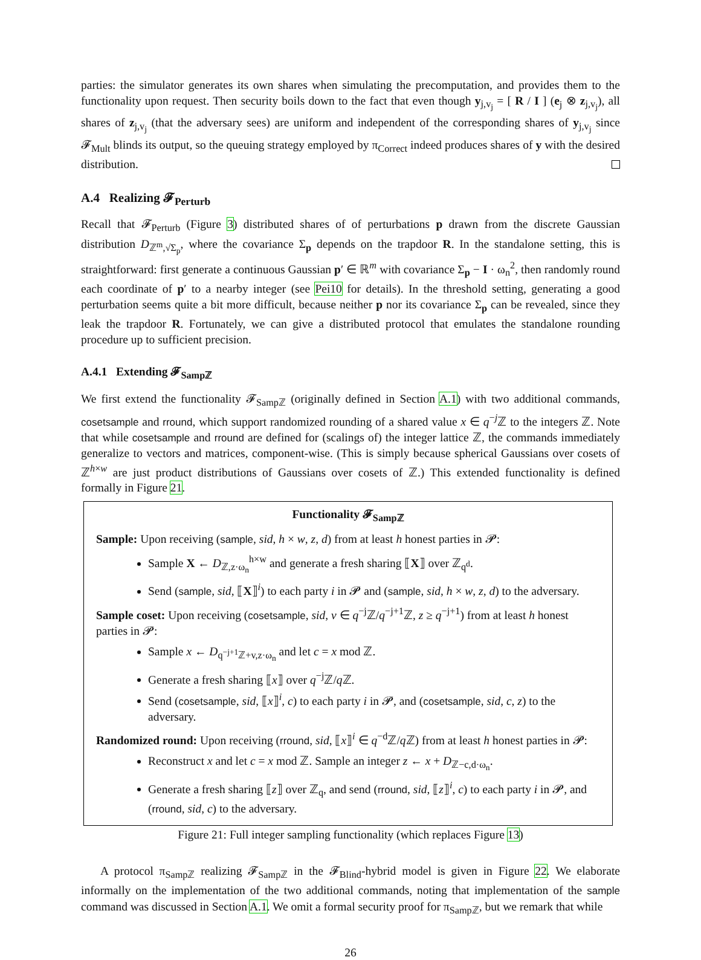parties: the simulator generates its own shares when simulating the precomputation, and provides them to the functionality upon request. Then security boils down to the fact that even though y<sub>j,v<sub>j</sub></sub> = [ R / I ] (e<sub>j</sub> ⊗ z<sub>j,v<sub>j</sub></sub>), all shares of z<sub>j,v<sub>j</sub></sub> (that the adversary sees) are uniform and independent of the corresponding shares of y<sub>j,v<sub>j</sub></sub> since 𝓕<sub>Mult</sub> blinds its output, so the queuing strategy employed by π<sub>Correct</sub> indeed produces shares of y with the desired distribution.
A.4 Realizing 𝓕<sub>Perturb</sub>
Recall that 𝓕<sub>Perturb</sub> (Figure 3) distributed shares of of perturbations p drawn from the discrete Gaussian distribution D<sub>ℤ<sup>m</sup>,√Σ<sub>p</sub></sub>, where the covariance Σ<sub>p</sub> depends on the trapdoor R. In the standalone setting, this is straightforward: first generate a continuous Gaussian p′ ∈ ℝ<sup>m</sup> with covariance Σ<sub>p</sub> − I · ω<sub>n</sub><sup>2</sup>, then randomly round each coordinate of p′ to a nearby integer (see Pei10 for details). In the threshold setting, generating a good perturbation seems quite a bit more difficult, because neither p nor its covariance Σ<sub>p</sub> can be revealed, since they leak the trapdoor R. Fortunately, we can give a distributed protocol that emulates the standalone rounding procedure up to sufficient precision.
A.4.1 Extending 𝓕<sub>Sampℤ</sub>
We first extend the functionality 𝓕<sub>Sampℤ</sub> (originally defined in Section A.1) with two additional commands, cosetsample and rround, which support randomized rounding of a shared value x ∈ q<sup>−j</sup>ℤ to the integers ℤ. Note that while cosetsample and rround are defined for (scalings of) the integer lattice ℤ, the commands immediately generalize to vectors and matrices, component-wise. (This is simply because spherical Gaussians over cosets of ℤ<sup>h×w</sup> are just product distributions of Gaussians over cosets of ℤ.) This extended functionality is defined formally in Figure 21.
Functionality 𝓕<sub>Sampℤ</sub>
Sample: Upon receiving (sample, sid, h × w, z, d) from at least h honest parties in 𝓟:
Sample X ← D<sub>ℤ,z·ω<sub>n</sub></sub><sup>h×w</sup> and generate a fresh sharing ⟦X⟧ over ℤ<sub>q<sup>d</sup></sub>.
Send (sample, sid, ⟦X⟧<sup>i</sup>) to each party i in 𝓟 and (sample, sid, h × w, z, d) to the adversary.
Sample coset: Upon receiving (cosetsample, sid, v ∈ q<sup>−j</sup>ℤ/q<sup>−j+1</sup>ℤ, z ≥ q<sup>−j+1</sup>) from at least h honest parties in 𝓟:
Sample x ← D<sub>q<sup>−j+1</sup>ℤ+v,z·ω<sub>n</sub></sub> and let c = x mod ℤ.
Generate a fresh sharing ⟦x⟧ over q<sup>−j</sup>ℤ/q ℤ.
Send (cosetsample, sid, ⟦x⟧<sup>i</sup>, c) to each party i in 𝓟, and (cosetsample, sid, c, z) to the adversary.
Randomized round: Upon receiving (rround, sid, ⟦x⟧<sup>i</sup> ∈ q<sup>−d</sup>ℤ/q ℤ) from at least h honest parties in 𝓟:
Reconstruct x and let c = x mod ℤ. Sample an integer z ← x + D<sub>ℤ−c,d·ω<sub>n</sub></sub>.
Generate a fresh sharing ⟦z⟧ over ℤ<sub>q</sub>, and send (rround, sid, ⟦z⟧<sup>i</sup>, c) to each party i in 𝓟, and (rround, sid, c) to the adversary.
Figure 21: Full integer sampling functionality (which replaces Figure 13)
A protocol π<sub>Sampℤ</sub> realizing 𝓕<sub>Sampℤ</sub> in the 𝓕<sub>Blind</sub>-hybrid model is given in Figure 22. We elaborate informally on the implementation of the two additional commands, noting that implementation of the sample command was discussed in Section A.1. We omit a formal security proof for π<sub>Sampℤ</sub>, but we remark that while
26